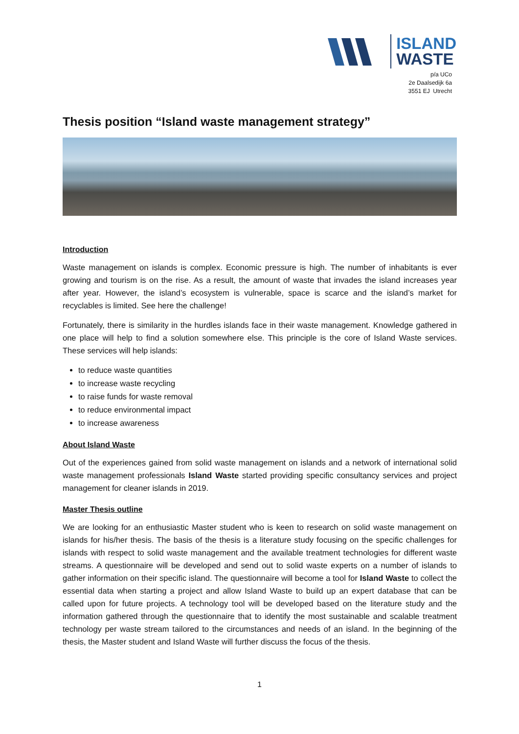ISLAND
WASTE
p/a UCo
2e Daalsedijk 6a
3551 EJ Utrecht
Thesis position “Island waste management strategy”
Introduction
Waste management on islands is complex. Economic pressure is high. The number of inhabitants is ever growing and tourism is on the rise. As a result, the amount of waste that invades the island increases year after year. However, the island’s ecosystem is vulnerable, space is scarce and the island’s market for recyclables is limited. See here the challenge!
Fortunately, there is similarity in the hurdles islands face in their waste management. Knowledge gathered in one place will help to find a solution somewhere else. This principle is the core of Island Waste services. These services will help islands:
to reduce waste quantities
to increase waste recycling
to raise funds for waste removal
to reduce environmental impact
to increase awareness
About Island Waste
Out of the experiences gained from solid waste management on islands and a network of international solid waste management professionals Island Waste started providing specific consultancy services and project management for cleaner islands in 2019.
Master Thesis outline
We are looking for an enthusiastic Master student who is keen to research on solid waste management on islands for his/her thesis. The basis of the thesis is a literature study focusing on the specific challenges for islands with respect to solid waste management and the available treatment technologies for different waste streams. A questionnaire will be developed and send out to solid waste experts on a number of islands to gather information on their specific island. The questionnaire will become a tool for Island Waste to collect the essential data when starting a project and allow Island Waste to build up an expert database that can be called upon for future projects. A technology tool will be developed based on the literature study and the information gathered through the questionnaire that to identify the most sustainable and scalable treatment technology per waste stream tailored to the circumstances and needs of an island. In the beginning of the thesis, the Master student and Island Waste will further discuss the focus of the thesis.
1